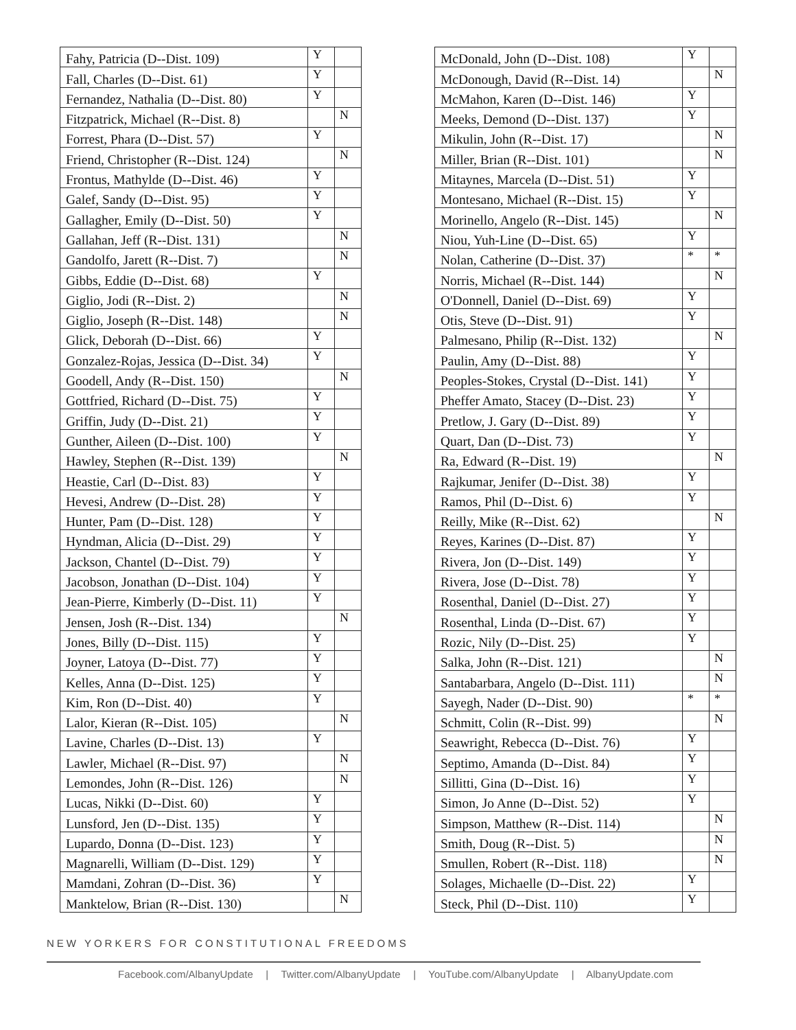| Fahy, Patricia (D--Dist. 109) | Y | |
| Fall, Charles (D--Dist. 61) | Y | |
| Fernandez, Nathalia (D--Dist. 80) | Y | |
| Fitzpatrick, Michael (R--Dist. 8) | | N |
| Forrest, Phara (D--Dist. 57) | Y | |
| Friend, Christopher (R--Dist. 124) | | N |
| Frontus, Mathylde (D--Dist. 46) | Y | |
| Galef, Sandy (D--Dist. 95) | Y | |
| Gallagher, Emily (D--Dist. 50) | Y | |
| Gallahan, Jeff (R--Dist. 131) | | N |
| Gandolfo, Jarett (R--Dist. 7) | | N |
| Gibbs, Eddie (D--Dist. 68) | Y | |
| Giglio, Jodi (R--Dist. 2) | | N |
| Giglio, Joseph (R--Dist. 148) | | N |
| Glick, Deborah (D--Dist. 66) | Y | |
| Gonzalez-Rojas, Jessica (D--Dist. 34) | Y | |
| Goodell, Andy (R--Dist. 150) | | N |
| Gottfried, Richard (D--Dist. 75) | Y | |
| Griffin, Judy (D--Dist. 21) | Y | |
| Gunther, Aileen (D--Dist. 100) | Y | |
| Hawley, Stephen (R--Dist. 139) | | N |
| Heastie, Carl (D--Dist. 83) | Y | |
| Hevesi, Andrew (D--Dist. 28) | Y | |
| Hunter, Pam (D--Dist. 128) | Y | |
| Hyndman, Alicia (D--Dist. 29) | Y | |
| Jackson, Chantel (D--Dist. 79) | Y | |
| Jacobson, Jonathan (D--Dist. 104) | Y | |
| Jean-Pierre, Kimberly (D--Dist. 11) | Y | |
| Jensen, Josh (R--Dist. 134) | | N |
| Jones, Billy (D--Dist. 115) | Y | |
| Joyner, Latoya (D--Dist. 77) | Y | |
| Kelles, Anna (D--Dist. 125) | Y | |
| Kim, Ron (D--Dist. 40) | Y | |
| Lalor, Kieran (R--Dist. 105) | | N |
| Lavine, Charles (D--Dist. 13) | Y | |
| Lawler, Michael (R--Dist. 97) | | N |
| Lemondes, John (R--Dist. 126) | | N |
| Lucas, Nikki (D--Dist. 60) | Y | |
| Lunsford, Jen (D--Dist. 135) | Y | |
| Lupardo, Donna (D--Dist. 123) | Y | |
| Magnarelli, William (D--Dist. 129) | Y | |
| Mamdani, Zohran (D--Dist. 36) | Y | |
| Manktelow, Brian (R--Dist. 130) | | N |
| McDonald, John (D--Dist. 108) | Y | |
| McDonough, David (R--Dist. 14) | | N |
| McMahon, Karen (D--Dist. 146) | Y | |
| Meeks, Demond (D--Dist. 137) | Y | |
| Mikulin, John (R--Dist. 17) | | N |
| Miller, Brian (R--Dist. 101) | | N |
| Mitaynes, Marcela (D--Dist. 51) | Y | |
| Montesano, Michael (R--Dist. 15) | Y | |
| Morinello, Angelo (R--Dist. 145) | | N |
| Niou, Yuh-Line (D--Dist. 65) | Y | |
| Nolan, Catherine (D--Dist. 37) | * | * |
| Norris, Michael (R--Dist. 144) | | N |
| O'Donnell, Daniel (D--Dist. 69) | Y | |
| Otis, Steve (D--Dist. 91) | Y | |
| Palmesano, Philip (R--Dist. 132) | | N |
| Paulin, Amy (D--Dist. 88) | Y | |
| Peoples-Stokes, Crystal (D--Dist. 141) | Y | |
| Pheffer Amato, Stacey (D--Dist. 23) | Y | |
| Pretlow, J. Gary (D--Dist. 89) | Y | |
| Quart, Dan (D--Dist. 73) | Y | |
| Ra, Edward (R--Dist. 19) | | N |
| Rajkumar, Jenifer (D--Dist. 38) | Y | |
| Ramos, Phil (D--Dist. 6) | Y | |
| Reilly, Mike (R--Dist. 62) | | N |
| Reyes, Karines (D--Dist. 87) | Y | |
| Rivera, Jon (D--Dist. 149) | Y | |
| Rivera, Jose (D--Dist. 78) | Y | |
| Rosenthal, Daniel (D--Dist. 27) | Y | |
| Rosenthal, Linda (D--Dist. 67) | Y | |
| Rozic, Nily (D--Dist. 25) | Y | |
| Salka, John (R--Dist. 121) | | N |
| Santabarbara, Angelo (D--Dist. 111) | | N |
| Sayegh, Nader (D--Dist. 90) | * | * |
| Schmitt, Colin (R--Dist. 99) | | N |
| Seawright, Rebecca (D--Dist. 76) | Y | |
| Septimo, Amanda (D--Dist. 84) | Y | |
| Sillitti, Gina (D--Dist. 16) | Y | |
| Simon, Jo Anne (D--Dist. 52) | Y | |
| Simpson, Matthew (R--Dist. 114) | | N |
| Smith, Doug (R--Dist. 5) | | N |
| Smullen, Robert (R--Dist. 118) | | N |
| Solages, Michaelle (D--Dist. 22) | Y | |
| Steck, Phil (D--Dist. 110) | Y | |
NEW YORKERS FOR CONSTITUTIONAL FREEDOMS
Facebook.com/AlbanyUpdate | Twitter.com/AlbanyUpdate | YouTube.com/AlbanyUpdate | AlbanyUpdate.com